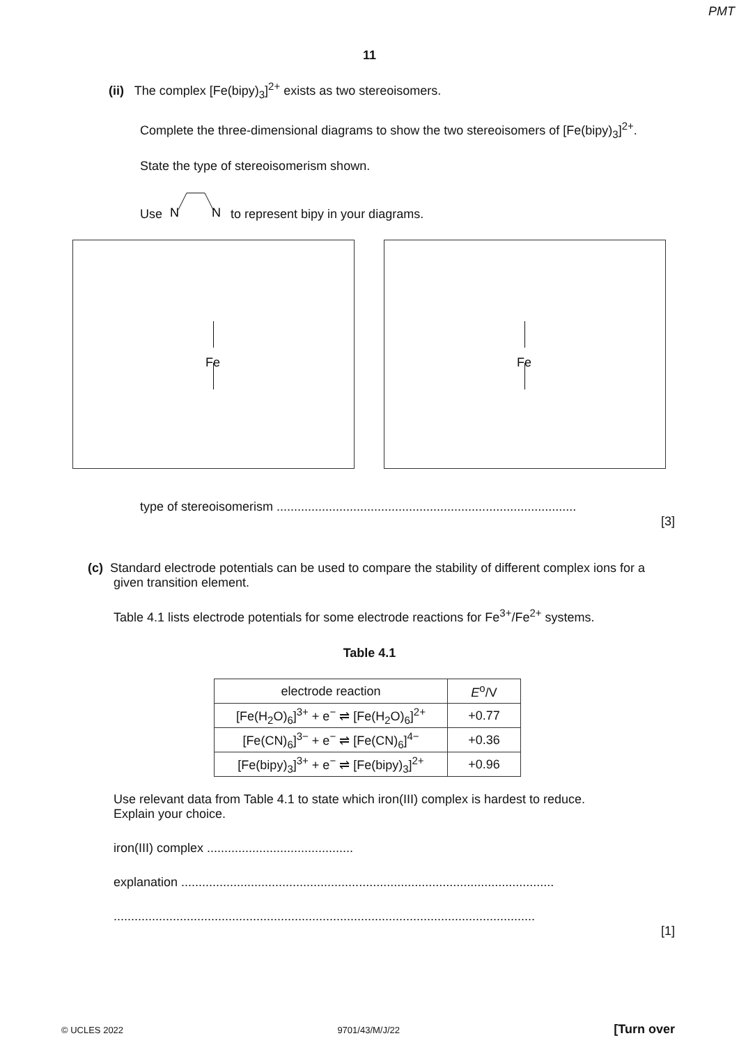PMT
11
(ii) The complex [Fe(bipy)<sub>3</sub>]<sup>2+</sup> exists as two stereoisomers.
Complete the three-dimensional diagrams to show the two stereoisomers of [Fe(bipy)<sub>3</sub>]<sup>2+</sup>.
State the type of stereoisomerism shown.
Use
N
N
to represent bipy in your diagrams.
Fe
Fe
type of stereoisomerism ......................................................................................
[3]
(c) Standard electrode potentials can be used to compare the stability of different complex ions for a given transition element.
Table 4.1 lists electrode potentials for some electrode reactions for Fe<sup>3+</sup>/Fe<sup>2+</sup> systems.
Table 4.1
| electrode reaction | E<sup>o</sup>/V |
| [Fe(H<sub>2</sub>O)<sub>6</sub>]<sup>3+</sup> + e<sup>−</sup> ⇌ [Fe(H<sub>2</sub>O)<sub>6</sub>]<sup>2+</sup> | +0.77 |
| [Fe(CN)<sub>6</sub>]<sup>3−</sup> + e<sup>−</sup> ⇌ [Fe(CN)<sub>6</sub>]<sup>4−</sup> | +0.36 |
| [Fe(bipy)<sub>3</sub>]<sup>3+</sup> + e<sup>−</sup> ⇌ [Fe(bipy)<sub>3</sub>]<sup>2+</sup> | +0.96 |
Use relevant data from Table 4.1 to state which iron(III) complex is hardest to reduce.
Explain your choice.
iron(III) complex ..........................................
explanation ...........................................................................................................
.........................................................................................................................
[1]
© UCLES 2022 9701/43/M/J/22 [Turn over